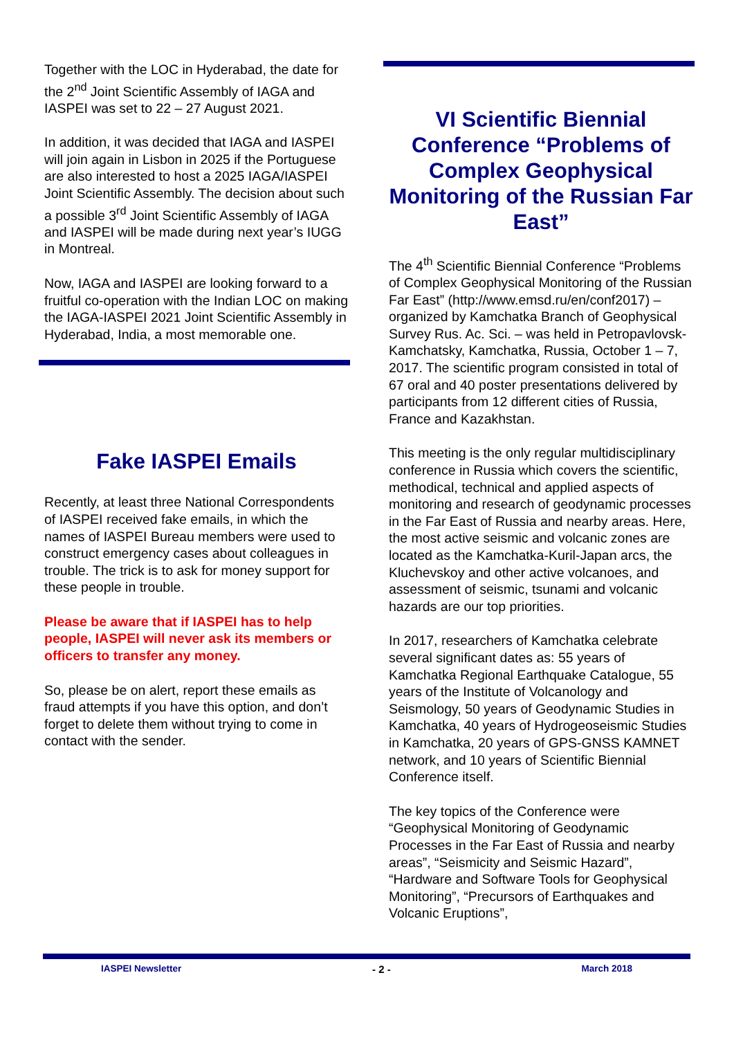Together with the LOC in Hyderabad, the date for the 2<sup>nd</sup> Joint Scientific Assembly of IAGA and IASPEI was set to 22 – 27 August 2021.
In addition, it was decided that IAGA and IASPEI will join again in Lisbon in 2025 if the Portuguese are also interested to host a 2025 IAGA/IASPEI Joint Scientific Assembly. The decision about such a possible 3<sup>rd</sup> Joint Scientific Assembly of IAGA and IASPEI will be made during next year’s IUGG in Montreal.
Now, IAGA and IASPEI are looking forward to a fruitful co-operation with the Indian LOC on making the IAGA-IASPEI 2021 Joint Scientific Assembly in Hyderabad, India, a most memorable one.
Fake IASPEI Emails
Recently, at least three National Correspondents of IASPEI received fake emails, in which the names of IASPEI Bureau members were used to construct emergency cases about colleagues in trouble. The trick is to ask for money support for these people in trouble.
Please be aware that if IASPEI has to help people, IASPEI will never ask its members or officers to transfer any money.
So, please be on alert, report these emails as fraud attempts if you have this option, and don’t forget to delete them without trying to come in contact with the sender.
VI Scientific Biennial Conference “Problems of Complex Geophysical Monitoring of the Russian Far East”
The 4<sup>th</sup> Scientific Biennial Conference “Problems of Complex Geophysical Monitoring of the Russian Far East” (http://www.emsd.ru/en/conf2017) – organized by Kamchatka Branch of Geophysical Survey Rus. Ac. Sci. – was held in Petropavlovsk-Kamchatsky, Kamchatka, Russia, October 1 – 7, 2017. The scientific program consisted in total of 67 oral and 40 poster presentations delivered by participants from 12 different cities of Russia, France and Kazakhstan.
This meeting is the only regular multidisciplinary conference in Russia which covers the scientific, methodical, technical and applied aspects of monitoring and research of geodynamic processes in the Far East of Russia and nearby areas. Here, the most active seismic and volcanic zones are located as the Kamchatka-Kuril-Japan arcs, the Kluchevskoy and other active volcanoes, and assessment of seismic, tsunami and volcanic hazards are our top priorities.
In 2017, researchers of Kamchatka celebrate several significant dates as: 55 years of Kamchatka Regional Earthquake Catalogue, 55 years of the Institute of Volcanology and Seismology, 50 years of Geodynamic Studies in Kamchatka, 40 years of Hydrogeoseismic Studies in Kamchatka, 20 years of GPS-GNSS KAMNET network, and 10 years of Scientific Biennial Conference itself.
The key topics of the Conference were “Geophysical Monitoring of Geodynamic Processes in the Far East of Russia and nearby areas”, “Seismicity and Seismic Hazard”, “Hardware and Software Tools for Geophysical Monitoring”, “Precursors of Earthquakes and Volcanic Eruptions”,
IASPEI Newsletter - 2 - March 2018